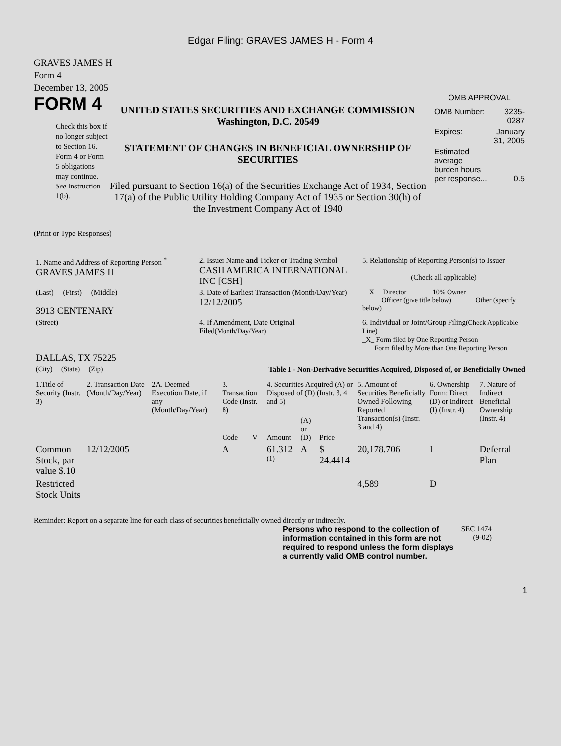Edgar Filing: GRAVES JAMES H - Form 4
GRAVES JAMES H
Form 4
December 13, 2005
FORM 4
Check this box if no longer subject to Section 16. Form 4 or Form 5 obligations may continue. See Instruction 1(b).
UNITED STATES SECURITIES AND EXCHANGE COMMISSION
Washington, D.C. 20549
STATEMENT OF CHANGES IN BENEFICIAL OWNERSHIP OF SECURITIES
Filed pursuant to Section 16(a) of the Securities Exchange Act of 1934, Section 17(a) of the Public Utility Holding Company Act of 1935 or Section 30(h) of the Investment Company Act of 1940
OMB APPROVAL
| OMB Number: | 3235-0287 |
| Expires: | January 31, 2005 |
| Estimated average burden hours per response... | 0.5 |
(Print or Type Responses)
| 1. Name and Address of Reporting Person <sup>*</sup> GRAVES JAMES H | 2. Issuer Name and Ticker or Trading Symbol CASH AMERICA INTERNATIONAL INC [CSH] | 5. Relationship of Reporting Person(s) to Issuer (Check all applicable) |
| (Last) (First) (Middle) 3913 CENTENARY | 3. Date of Earliest Transaction (Month/Day/Year) 12/12/2005 | __X__ Director _____ 10% Owner _____ Officer (give title below) _____ Other (specify below) |
| (Street) DALLAS, TX 75225 | 4. If Amendment, Date Original Filed (Month/Day/Year) | 6. Individual or Joint/Group Filing (Check Applicable Line) _X_ Form filed by One Reporting Person ___ Form filed by More than One Reporting Person |
| (City) (State) (Zip) | Table I - Non-Derivative Securities Acquired, Disposed of, or Beneficially Owned | |
| 1.Title of Security (Instr. 3) | 2. Transaction Date (Month/Day/Year) | 2A. Deemed Execution Date, if any (Month/Day/Year) | 3. Transaction Code (Instr. 8) | | 4. Securities Acquired (A) or Disposed of (D) (Instr. 3, 4 and 5) | | | 5. Amount of Securities Beneficially Owned Following Reported Transaction(s) (Instr. 3 and 4) | 6. Ownership Form: Direct (D) or Indirect (I) (Instr. 4) | 7. Nature of Indirect Beneficial Ownership (Instr. 4) |
| --- | --- | --- | --- | --- | --- | --- | --- | --- | --- | --- |
| | | | Code | V | Amount | (A) or (D) | Price | | | |
| Common Stock, par value $.10 | 12/12/2005 | | A | | 61.312 <sup>(1)</sup> | A | $ 24.4414 | 20,178.706 | I | Deferral Plan |
| Restricted Stock Units | | | | | | | | 4,589 | D | |
Reminder: Report on a separate line for each class of securities beneficially owned directly or indirectly.
Persons who respond to the collection of information contained in this form are not required to respond unless the form displays a currently valid OMB control number.
SEC 1474 (9-02)
1